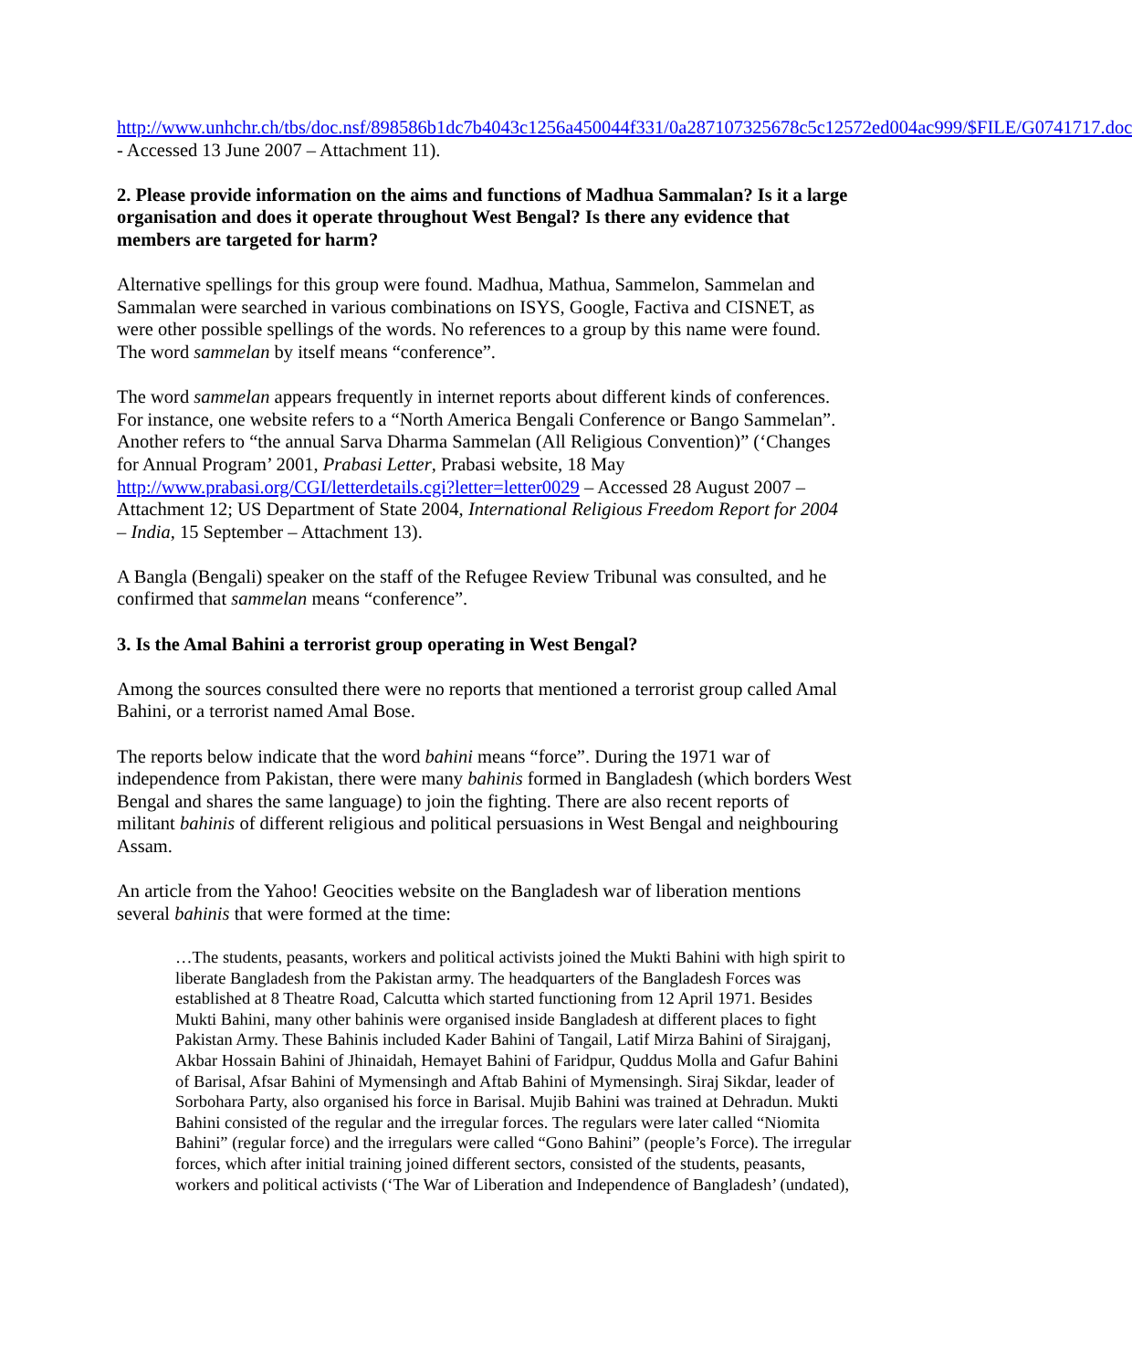http://www.unhchr.ch/tbs/doc.nsf/898586b1dc7b4043c1256a450044f331/0a287107325678c5c12572ed004ac999/$FILE/G0741717.doc - Accessed 13 June 2007 – Attachment 11).
2. Please provide information on the aims and functions of Madhua Sammalan? Is it a large organisation and does it operate throughout West Bengal? Is there any evidence that members are targeted for harm?
Alternative spellings for this group were found. Madhua, Mathua, Sammelon, Sammelan and Sammalan were searched in various combinations on ISYS, Google, Factiva and CISNET, as were other possible spellings of the words. No references to a group by this name were found. The word sammelan by itself means “conference”.
The word sammelan appears frequently in internet reports about different kinds of conferences. For instance, one website refers to a “North America Bengali Conference or Bango Sammelan”. Another refers to “the annual Sarva Dharma Sammelan (All Religious Convention)” (‘Changes for Annual Program’ 2001, Prabasi Letter, Prabasi website, 18 May http://www.prabasi.org/CGI/letterdetails.cgi?letter=letter0029 – Accessed 28 August 2007 – Attachment 12; US Department of State 2004, International Religious Freedom Report for 2004 – India, 15 September – Attachment 13).
A Bangla (Bengali) speaker on the staff of the Refugee Review Tribunal was consulted, and he confirmed that sammelan means “conference”.
3. Is the Amal Bahini a terrorist group operating in West Bengal?
Among the sources consulted there were no reports that mentioned a terrorist group called Amal Bahini, or a terrorist named Amal Bose.
The reports below indicate that the word bahini means “force”. During the 1971 war of independence from Pakistan, there were many bahinis formed in Bangladesh (which borders West Bengal and shares the same language) to join the fighting. There are also recent reports of militant bahinis of different religious and political persuasions in West Bengal and neighbouring Assam.
An article from the Yahoo! Geocities website on the Bangladesh war of liberation mentions several bahinis that were formed at the time:
…The students, peasants, workers and political activists joined the Mukti Bahini with high spirit to liberate Bangladesh from the Pakistan army. The headquarters of the Bangladesh Forces was established at 8 Theatre Road, Calcutta which started functioning from 12 April 1971. Besides Mukti Bahini, many other bahinis were organised inside Bangladesh at different places to fight Pakistan Army. These Bahinis included Kader Bahini of Tangail, Latif Mirza Bahini of Sirajganj, Akbar Hossain Bahini of Jhinaidah, Hemayet Bahini of Faridpur, Quddus Molla and Gafur Bahini of Barisal, Afsar Bahini of Mymensingh and Aftab Bahini of Mymensingh. Siraj Sikdar, leader of Sorbohara Party, also organised his force in Barisal. Mujib Bahini was trained at Dehradun. Mukti Bahini consisted of the regular and the irregular forces. The regulars were later called “Niomita Bahini” (regular force) and the irregulars were called “Gono Bahini” (people’s Force). The irregular forces, which after initial training joined different sectors, consisted of the students, peasants, workers and political activists (‘The War of Liberation and Independence of Bangladesh’ (undated),